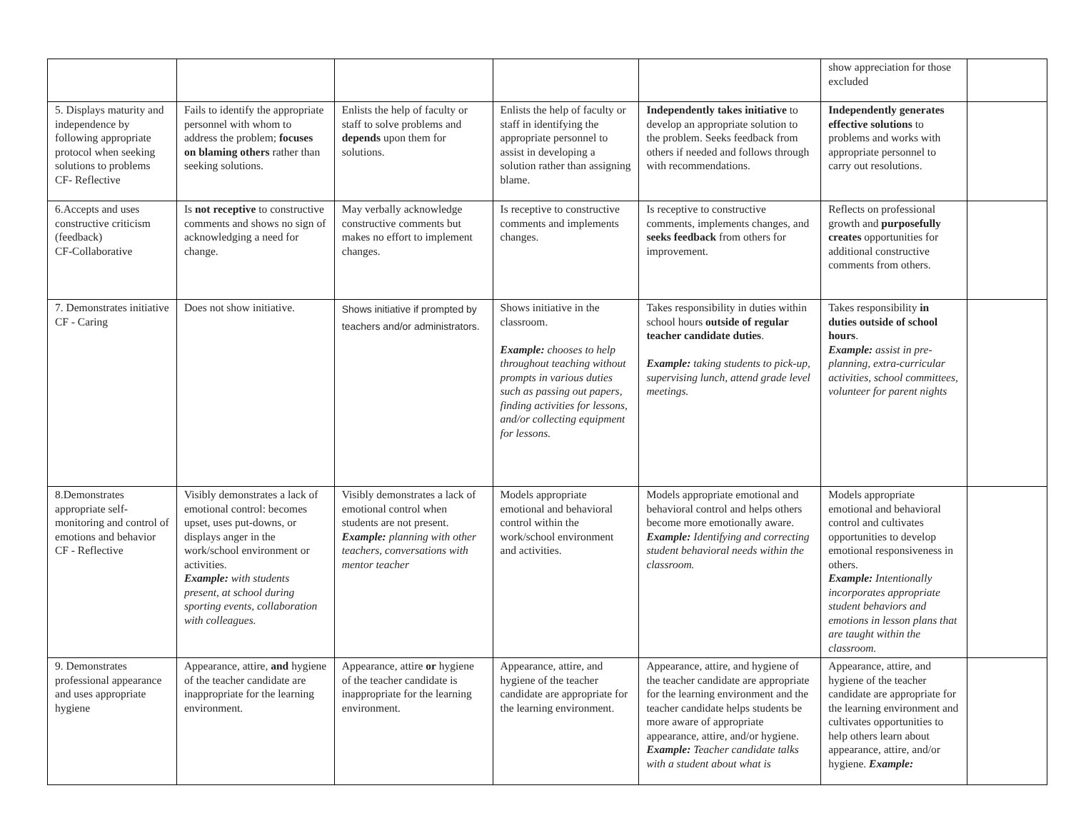| | | | | | show appreciation for those excluded | |
| 5. Displays maturity and independence by following appropriate protocol when seeking solutions to problems CF- Reflective | Fails to identify the appropriate personnel with whom to address the problem; focuses on blaming others rather than seeking solutions. | Enlists the help of faculty or staff to solve problems and depends upon them for solutions. | Enlists the help of faculty or staff in identifying the appropriate personnel to assist in developing a solution rather than assigning blame. | Independently takes initiative to develop an appropriate solution to the problem. Seeks feedback from others if needed and follows through with recommendations. | Independently generates effective solutions to problems and works with appropriate personnel to carry out resolutions. | |
| 6.Accepts and uses constructive criticism (feedback) CF-Collaborative | Is not receptive to constructive comments and shows no sign of acknowledging a need for change. | May verbally acknowledge constructive comments but makes no effort to implement changes. | Is receptive to constructive comments and implements changes. | Is receptive to constructive comments, implements changes, and seeks feedback from others for improvement. | Reflects on professional growth and purposefully creates opportunities for additional constructive comments from others. | |
| 7. Demonstrates initiative CF - Caring | Does not show initiative. | Shows initiative if prompted by teachers and/or administrators. | Shows initiative in the classroom. Example: chooses to help throughout teaching without prompts in various duties such as passing out papers, finding activities for lessons, and/or collecting equipment for lessons. | Takes responsibility in duties within school hours outside of regular teacher candidate duties . Example: taking students to pick-up, supervising lunch, attend grade level meetings. | Takes responsibility in duties outside of school hours . Example: assist in pre-planning, extra-curricular activities, school committees, volunteer for parent nights | |
| 8.Demonstrates appropriate self-monitoring and control of emotions and behavior CF - Reflective | Visibly demonstrates a lack of emotional control: becomes upset, uses put-downs, or displays anger in the work/school environment or activities. Example: with students present, at school during sporting events, collaboration with colleagues. | Visibly demonstrates a lack of emotional control when students are not present. Example: planning with other teachers, conversations with mentor teacher | Models appropriate emotional and behavioral control within the work/school environment and activities. | Models appropriate emotional and behavioral control and helps others become more emotionally aware. Example: Identifying and correcting student behavioral needs within the classroom. | Models appropriate emotional and behavioral control and cultivates opportunities to develop emotional responsiveness in others. Example: Intentionally incorporates appropriate student behaviors and emotions in lesson plans that are taught within the classroom. | |
| 9. Demonstrates professional appearance and uses appropriate hygiene | Appearance, attire, and hygiene of the teacher candidate are inappropriate for the learning environment. | Appearance, attire or hygiene of the teacher candidate is inappropriate for the learning environment. | Appearance, attire, and hygiene of the teacher candidate are appropriate for the learning environment. | Appearance, attire, and hygiene of the teacher candidate are appropriate for the learning environment and the teacher candidate helps students be more aware of appropriate appearance, attire, and/or hygiene. Example: Teacher candidate talks with a student about what is | Appearance, attire, and hygiene of the teacher candidate are appropriate for the learning environment and cultivates opportunities to help others learn about appearance, attire, and/or hygiene. Example: | |